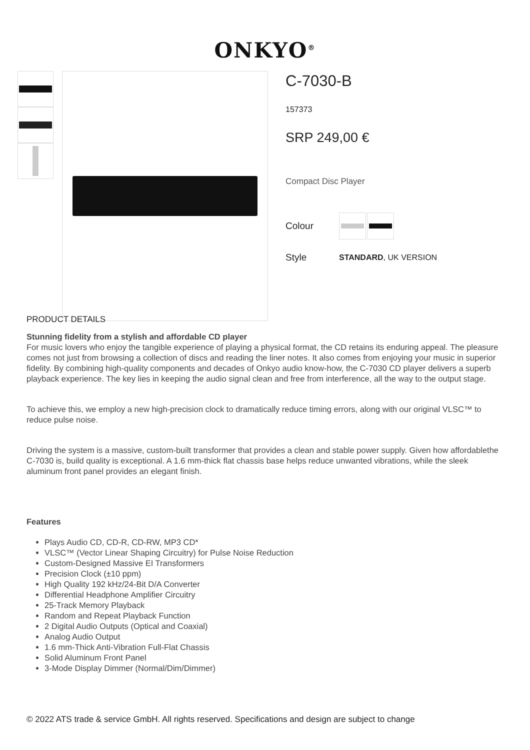ONKYO<sup>®</sup>
C-7030-B
157373
SRP 249,00 €
Compact Disc Player
Colour
Style STANDARD, UK VERSION
PRODUCT DETAILS
Stunning fidelity from a stylish and affordable CD player
For music lovers who enjoy the tangible experience of playing a physical format, the CD retains its enduring appeal. The pleasure comes not just from browsing a collection of discs and reading the liner notes. It also comes from enjoying your music in superior fidelity. By combining high-quality components and decades of Onkyo audio know-how, the C-7030 CD player delivers a superb playback experience. The key lies in keeping the audio signal clean and free from interference, all the way to the output stage.
To achieve this, we employ a new high-precision clock to dramatically reduce timing errors, along with our original VLSC™ to reduce pulse noise.
Driving the system is a massive, custom-built transformer that provides a clean and stable power supply. Given how affordablethe C-7030 is, build quality is exceptional. A 1.6 mm-thick flat chassis base helps reduce unwanted vibrations, while the sleek aluminum front panel provides an elegant finish.
Features
Plays Audio CD, CD-R, CD-RW, MP3 CD*
VLSC™ (Vector Linear Shaping Circuitry) for Pulse Noise Reduction
Custom-Designed Massive EI Transformers
Precision Clock (±10 ppm)
High Quality 192 kHz/24-Bit D/A Converter
Differential Headphone Amplifier Circuitry
25-Track Memory Playback
Random and Repeat Playback Function
2 Digital Audio Outputs (Optical and Coaxial)
Analog Audio Output
1.6 mm-Thick Anti-Vibration Full-Flat Chassis
Solid Aluminum Front Panel
3-Mode Display Dimmer (Normal/Dim/Dimmer)
© 2022 ATS trade & service GmbH. All rights reserved. Specifications and design are subject to change